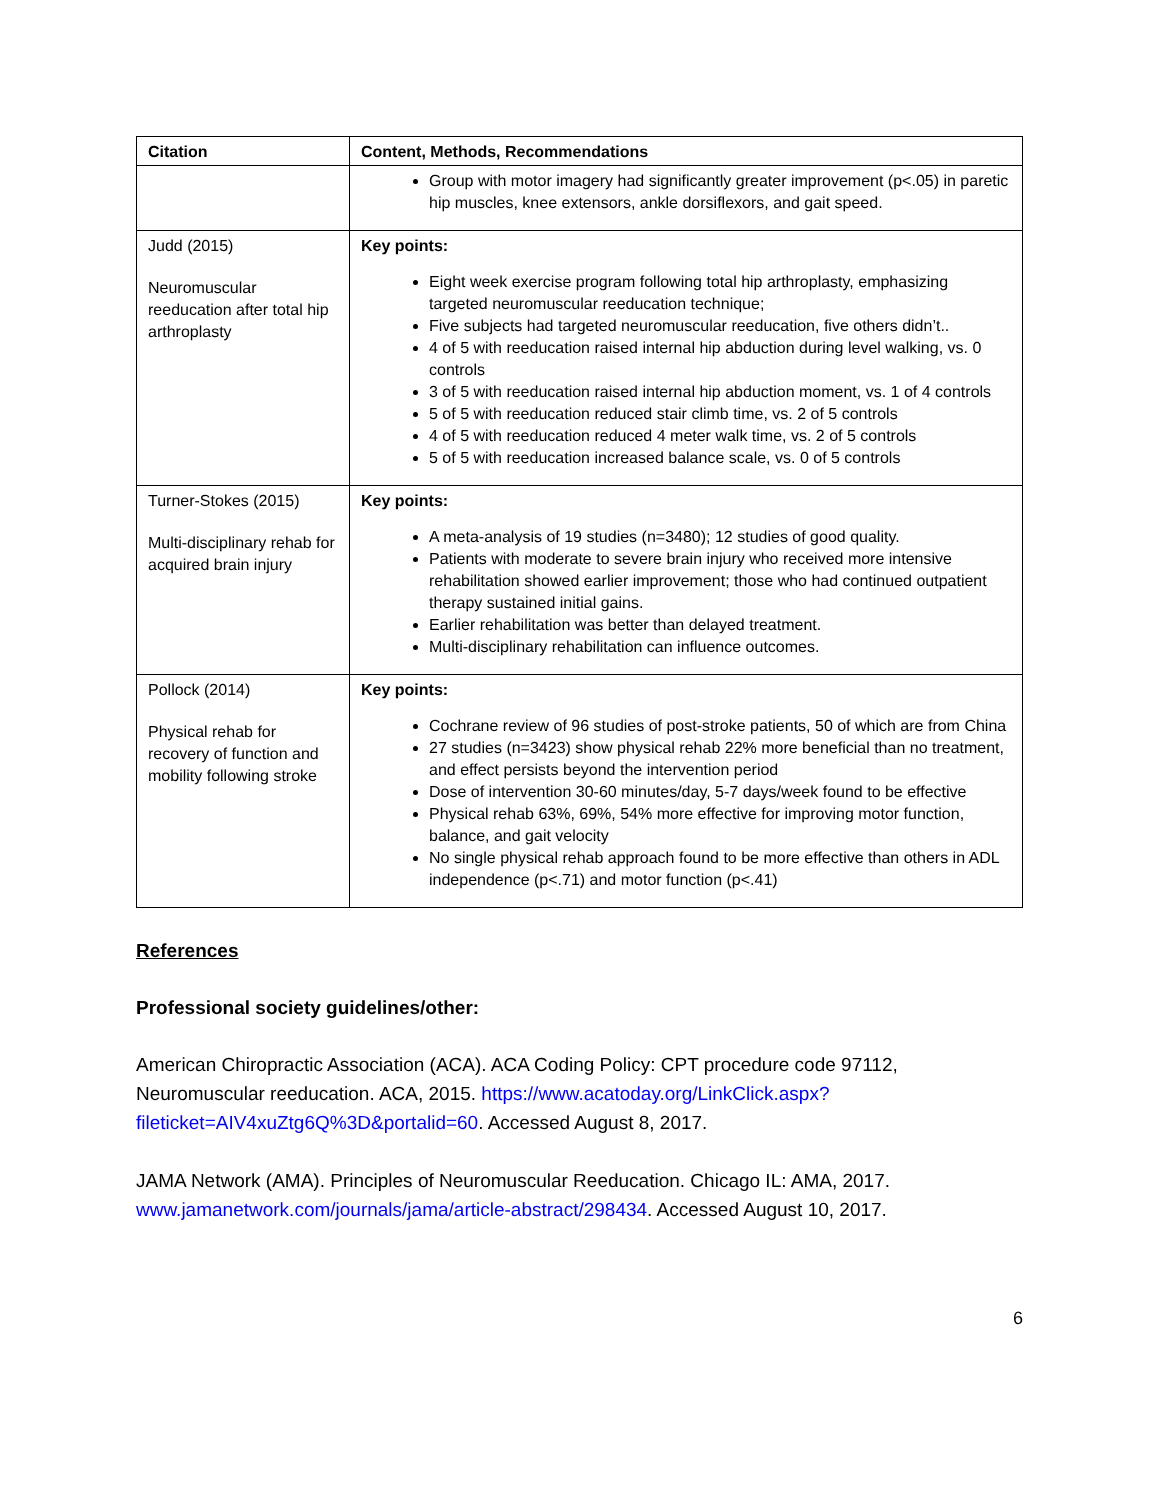| Citation | Content, Methods, Recommendations |
| --- | --- |
| | Group with motor imagery had significantly greater improvement (p<.05) in paretic hip muscles, knee extensors, ankle dorsiflexors, and gait speed. |
| Judd (2015) Neuromuscular reeducation after total hip arthroplasty | Key points: Eight week exercise program following total hip arthroplasty, emphasizing targeted neuromuscular reeducation technique; Five subjects had targeted neuromuscular reeducation, five others didn’t.. 4 of 5 with reeducation raised internal hip abduction during level walking, vs. 0 controls 3 of 5 with reeducation raised internal hip abduction moment, vs. 1 of 4 controls 5 of 5 with reeducation reduced stair climb time, vs. 2 of 5 controls 4 of 5 with reeducation reduced 4 meter walk time, vs. 2 of 5 controls 5 of 5 with reeducation increased balance scale, vs. 0 of 5 controls |
| Turner-Stokes (2015) Multi-disciplinary rehab for acquired brain injury | Key points: A meta-analysis of 19 studies (n=3480); 12 studies of good quality. Patients with moderate to severe brain injury who received more intensive rehabilitation showed earlier improvement; those who had continued outpatient therapy sustained initial gains. Earlier rehabilitation was better than delayed treatment. Multi-disciplinary rehabilitation can influence outcomes. |
| Pollock (2014) Physical rehab for recovery of function and mobility following stroke | Key points: Cochrane review of 96 studies of post-stroke patients, 50 of which are from China 27 studies (n=3423) show physical rehab 22% more beneficial than no treatment, and effect persists beyond the intervention period Dose of intervention 30-60 minutes/day, 5-7 days/week found to be effective Physical rehab 63%, 69%, 54% more effective for improving motor function, balance, and gait velocity No single physical rehab approach found to be more effective than others in ADL independence (p<.71) and motor function (p<.41) |
References
Professional society guidelines/other:
American Chiropractic Association (ACA). ACA Coding Policy: CPT procedure code 97112, Neuromuscular reeducation. ACA, 2015. https://www.acatoday.org/LinkClick.aspx?fileticket=AIV4xuZtg6Q%3D&portalid=60. Accessed August 8, 2017.
JAMA Network (AMA). Principles of Neuromuscular Reeducation. Chicago IL: AMA, 2017. www.jamanetwork.com/journals/jama/article-abstract/298434. Accessed August 10, 2017.
6